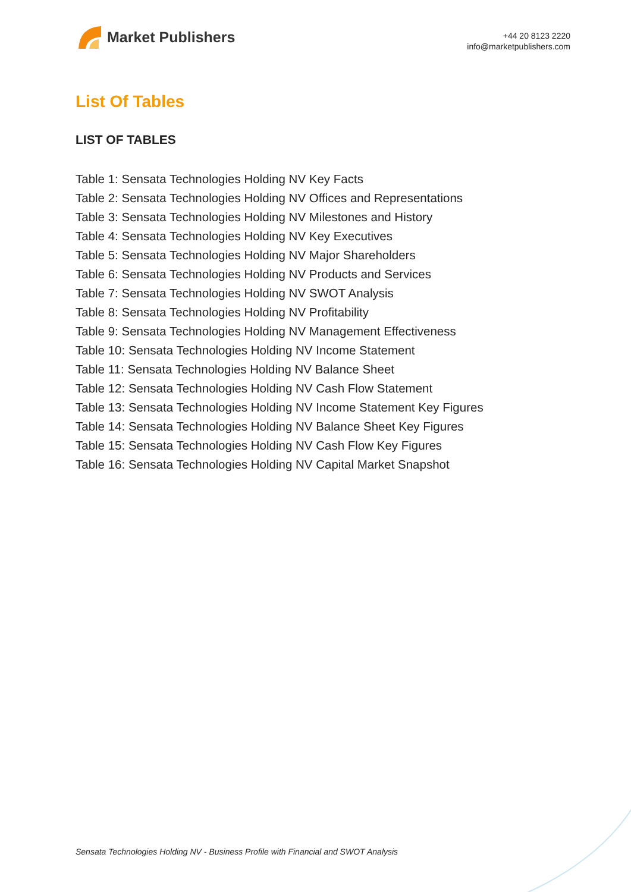Market Publishers
+44 20 8123 2220
info@marketpublishers.com
List Of Tables
LIST OF TABLES
Table 1: Sensata Technologies Holding NV Key Facts
Table 2: Sensata Technologies Holding NV Offices and Representations
Table 3: Sensata Technologies Holding NV Milestones and History
Table 4: Sensata Technologies Holding NV Key Executives
Table 5: Sensata Technologies Holding NV Major Shareholders
Table 6: Sensata Technologies Holding NV Products and Services
Table 7: Sensata Technologies Holding NV SWOT Analysis
Table 8: Sensata Technologies Holding NV Profitability
Table 9: Sensata Technologies Holding NV Management Effectiveness
Table 10: Sensata Technologies Holding NV Income Statement
Table 11: Sensata Technologies Holding NV Balance Sheet
Table 12: Sensata Technologies Holding NV Cash Flow Statement
Table 13: Sensata Technologies Holding NV Income Statement Key Figures
Table 14: Sensata Technologies Holding NV Balance Sheet Key Figures
Table 15: Sensata Technologies Holding NV Cash Flow Key Figures
Table 16: Sensata Technologies Holding NV Capital Market Snapshot
Sensata Technologies Holding NV - Business Profile with Financial and SWOT Analysis